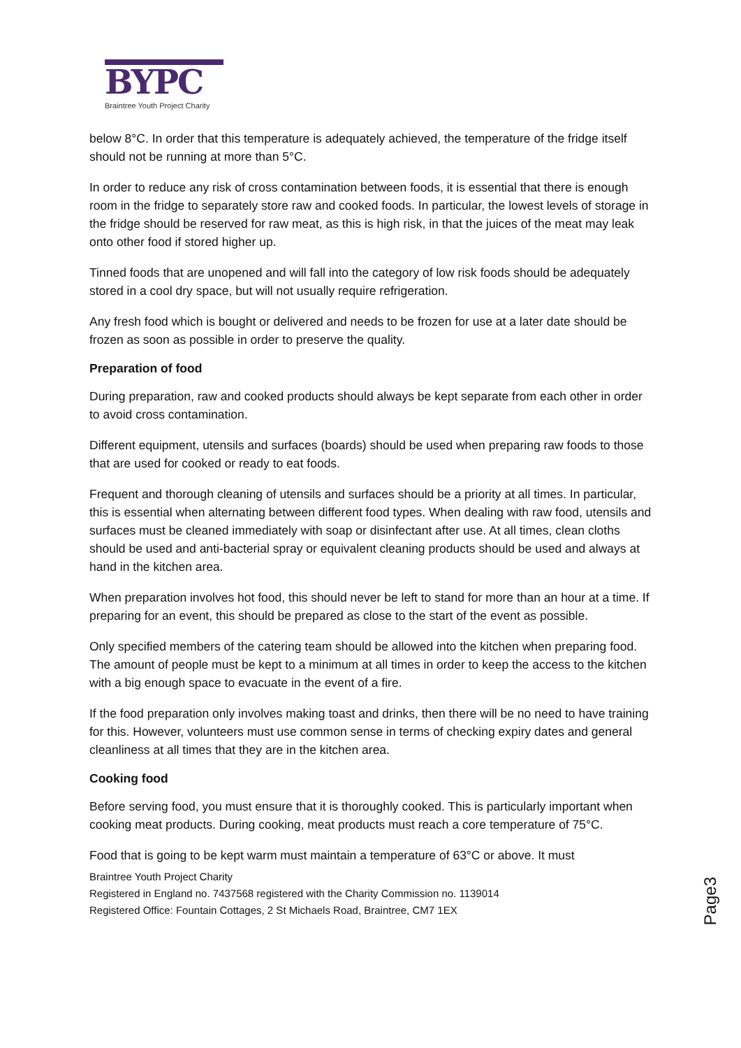BYPC
Braintree Youth Project Charity
below 8°C. In order that this temperature is adequately achieved, the temperature of the fridge itself should not be running at more than 5°C.
In order to reduce any risk of cross contamination between foods, it is essential that there is enough room in the fridge to separately store raw and cooked foods. In particular, the lowest levels of storage in the fridge should be reserved for raw meat, as this is high risk, in that the juices of the meat may leak onto other food if stored higher up.
Tinned foods that are unopened and will fall into the category of low risk foods should be adequately stored in a cool dry space, but will not usually require refrigeration.
Any fresh food which is bought or delivered and needs to be frozen for use at a later date should be frozen as soon as possible in order to preserve the quality.
Preparation of food
During preparation, raw and cooked products should always be kept separate from each other in order to avoid cross contamination.
Different equipment, utensils and surfaces (boards) should be used when preparing raw foods to those that are used for cooked or ready to eat foods.
Frequent and thorough cleaning of utensils and surfaces should be a priority at all times. In particular, this is essential when alternating between different food types. When dealing with raw food, utensils and surfaces must be cleaned immediately with soap or disinfectant after use. At all times, clean cloths should be used and anti-bacterial spray or equivalent cleaning products should be used and always at hand in the kitchen area.
When preparation involves hot food, this should never be left to stand for more than an hour at a time. If preparing for an event, this should be prepared as close to the start of the event as possible.
Only specified members of the catering team should be allowed into the kitchen when preparing food. The amount of people must be kept to a minimum at all times in order to keep the access to the kitchen with a big enough space to evacuate in the event of a fire.
If the food preparation only involves making toast and drinks, then there will be no need to have training for this. However, volunteers must use common sense in terms of checking expiry dates and general cleanliness at all times that they are in the kitchen area.
Cooking food
Before serving food, you must ensure that it is thoroughly cooked. This is particularly important when cooking meat products. During cooking, meat products must reach a core temperature of 75°C.
Food that is going to be kept warm must maintain a temperature of 63°C or above. It must
Braintree Youth Project Charity
Registered in England no. 7437568 registered with the Charity Commission no. 1139014
Registered Office: Fountain Cottages, 2 St Michaels Road, Braintree, CM7 1EX
Page3